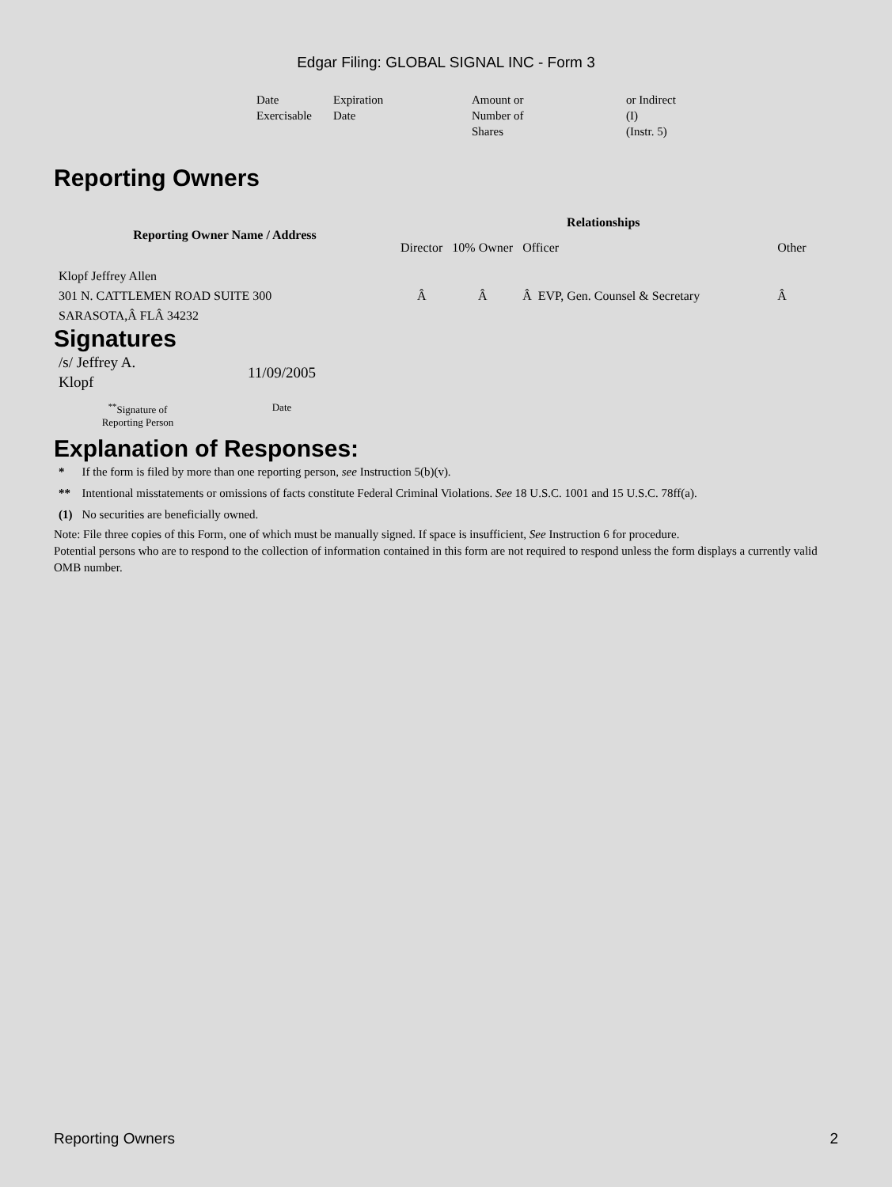Edgar Filing: GLOBAL SIGNAL INC - Form 3
| Date Exercisable | Expiration Date | Amount or Number of Shares | or Indirect (I) (Instr. 5) |
Reporting Owners
| Reporting Owner Name / Address | Relationships | | | |
| --- | --- | --- | --- | --- |
| | Director | 10% Owner | Officer | Other |
| Klopf Jeffrey Allen 301 N. CATTLEMEN ROAD SUITE 300 SARASOTA,Â FLÂ 34232 | Â | Â | Â EVP, Gen. Counsel & Secretary | Â |
Signatures
| /s/ Jeffrey A. Klopf | 11/09/2005 |
| <sup>**</sup> Signature of Reporting Person | Date |
Explanation of Responses:
| * | If the form is filed by more than one reporting person, see Instruction 5(b)(v). |
| ** | Intentional misstatements or omissions of facts constitute Federal Criminal Violations. See 18 U.S.C. 1001 and 15 U.S.C. 78ff(a). |
| (1) | No securities are beneficially owned. |
Note: File three copies of this Form, one of which must be manually signed. If space is insufficient, See Instruction 6 for procedure.
Potential persons who are to respond to the collection of information contained in this form are not required to respond unless the form displays a currently valid OMB number.
Reporting Owners 2